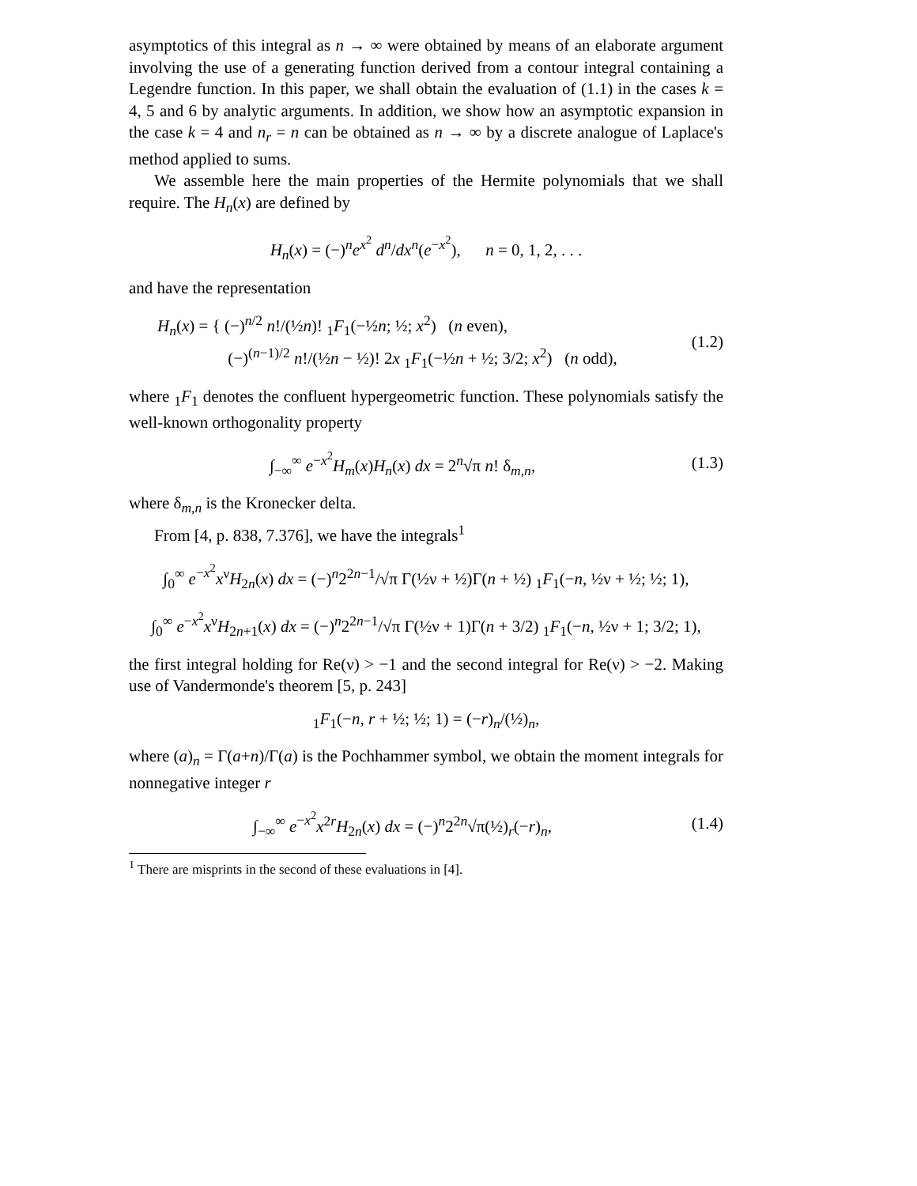asymptotics of this integral as n → ∞ were obtained by means of an elaborate argument involving the use of a generating function derived from a contour integral containing a Legendre function. In this paper, we shall obtain the evaluation of (1.1) in the cases k = 4, 5 and 6 by analytic arguments. In addition, we show how an asymptotic expansion in the case k = 4 and n<sub>r</sub> = n can be obtained as n → ∞ by a discrete analogue of Laplace's method applied to sums.
We assemble here the main properties of the Hermite polynomials that we shall require. The H<sub>n</sub>(x) are defined by
H<sub>n</sub>(x) = (−)<sup>n</sup>e<sup>x<sup>2</sup></sup> d<sup>n</sup>/dx<sup>n</sup>(e<sup>−x<sup>2</sup></sup>), n = 0, 1, 2, . . .
and have the representation
H<sub>n</sub>(x) = { (−)<sup>n/2</sup> n!/(½n)! <sub>1</sub>F<sub>1</sub>(−½n; ½; x<sup>2</sup>) (n even),
(−)<sup>(n−1)/2</sup> n!/(½n − ½)! 2x <sub>1</sub>F<sub>1</sub>(−½n + ½; 3/2; x<sup>2</sup>) (n odd),
(1.2)
where <sub>1</sub>F<sub>1</sub> denotes the confluent hypergeometric function. These polynomials satisfy the well-known orthogonality property
∫<sub>−∞</sub><sup>∞</sup> e<sup>−x<sup>2</sup></sup>H<sub>m</sub>(x)H<sub>n</sub>(x) dx = 2<sup>n</sup>√π n! δ<sub>m,n</sub>,
(1.3)
where δ<sub>m,n</sub> is the Kronecker delta.
From [4, p. 838, 7.376], we have the integrals<sup>1</sup>
∫<sub>0</sub><sup>∞</sup> e<sup>−x<sup>2</sup></sup>x<sup>ν</sup>H<sub>2n</sub>(x) dx = (−)<sup>n</sup>2<sup>2n−1</sup>/√π Γ(½ν + ½)Γ(n + ½) <sub>1</sub>F<sub>1</sub>(−n, ½ν + ½; ½; 1),
∫<sub>0</sub><sup>∞</sup> e<sup>−x<sup>2</sup></sup>x<sup>ν</sup>H<sub>2n+1</sub>(x) dx = (−)<sup>n</sup>2<sup>2n−1</sup>/√π Γ(½ν + 1)Γ(n + 3/2) <sub>1</sub>F<sub>1</sub>(−n, ½ν + 1; 3/2; 1),
the first integral holding for Re(ν) > −1 and the second integral for Re(ν) > −2. Making use of Vandermonde's theorem [5, p. 243]
<sub>1</sub>F<sub>1</sub>(−n, r + ½; ½; 1) = (−r)<sub>n</sub>/(½)<sub>n</sub>,
where (a)<sub>n</sub> = Γ(a+n)/Γ(a) is the Pochhammer symbol, we obtain the moment integrals for nonnegative integer r
∫<sub>−∞</sub><sup>∞</sup> e<sup>−x<sup>2</sup></sup>x<sup>2r</sup>H<sub>2n</sub>(x) dx = (−)<sup>n</sup>2<sup>2n</sup>√π(½)<sub>r</sub>(−r)<sub>n</sub>,
(1.4)
<sup>1</sup> There are misprints in the second of these evaluations in [4].